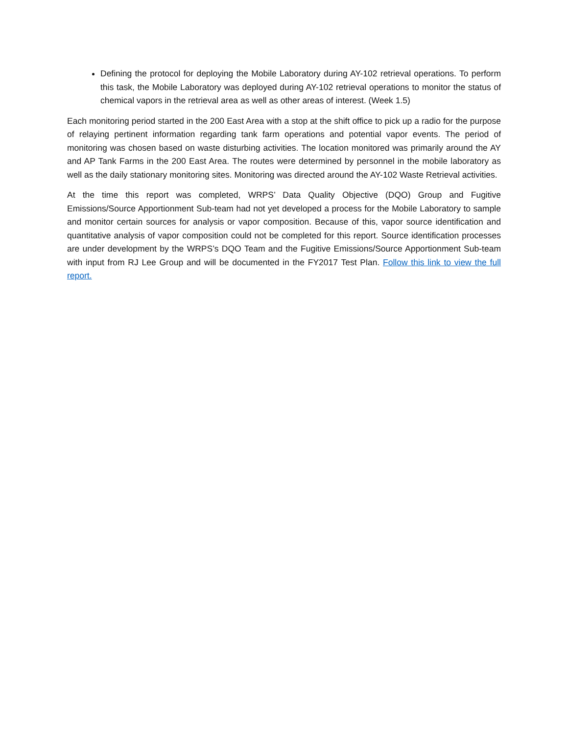Defining the protocol for deploying the Mobile Laboratory during AY-102 retrieval operations. To perform this task, the Mobile Laboratory was deployed during AY-102 retrieval operations to monitor the status of chemical vapors in the retrieval area as well as other areas of interest. (Week 1.5)
Each monitoring period started in the 200 East Area with a stop at the shift office to pick up a radio for the purpose of relaying pertinent information regarding tank farm operations and potential vapor events. The period of monitoring was chosen based on waste disturbing activities. The location monitored was primarily around the AY and AP Tank Farms in the 200 East Area. The routes were determined by personnel in the mobile laboratory as well as the daily stationary monitoring sites. Monitoring was directed around the AY-102 Waste Retrieval activities.
At the time this report was completed, WRPS’ Data Quality Objective (DQO) Group and Fugitive Emissions/Source Apportionment Sub-team had not yet developed a process for the Mobile Laboratory to sample and monitor certain sources for analysis or vapor composition. Because of this, vapor source identification and quantitative analysis of vapor composition could not be completed for this report. Source identification processes are under development by the WRPS’s DQO Team and the Fugitive Emissions/Source Apportionment Sub-team with input from RJ Lee Group and will be documented in the FY2017 Test Plan. Follow this link to view the full report.